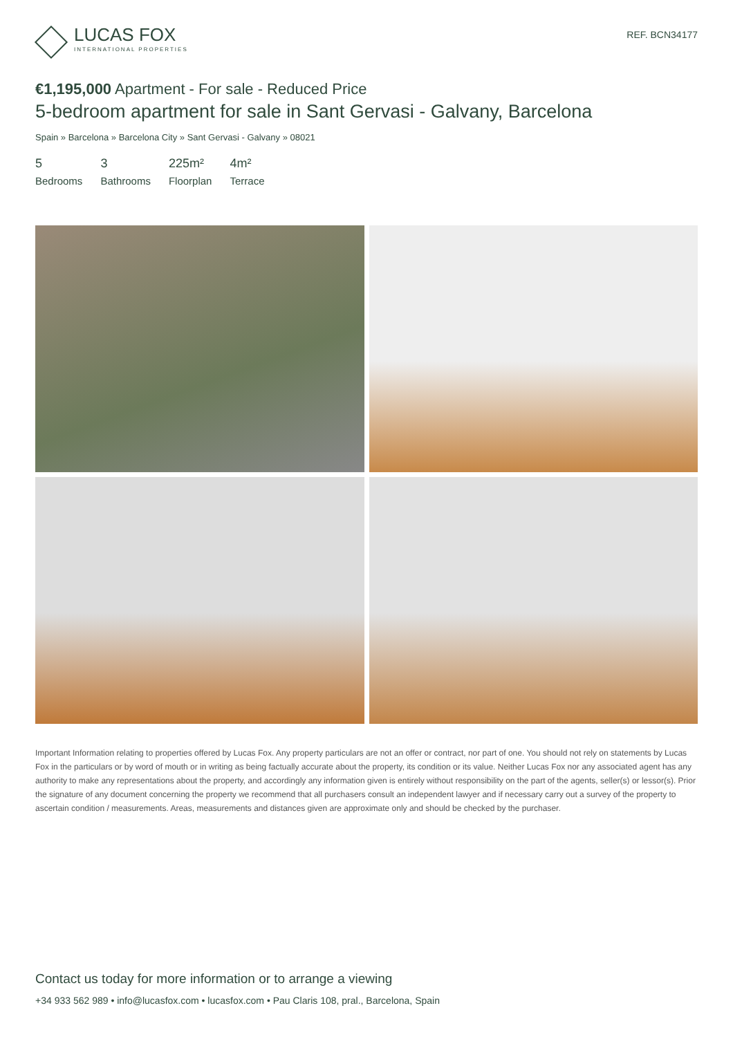LUCAS FOX
INTERNATIONAL PROPERTIES
REF. BCN34177
€1,195,000 Apartment - For sale - Reduced Price
5-bedroom apartment for sale in Sant Gervasi - Galvany, Barcelona
Spain » Barcelona » Barcelona City » Sant Gervasi - Galvany » 08021
5
Bedrooms
3
Bathrooms
225m²
Floorplan
4m²
Terrace
Important Information relating to properties offered by Lucas Fox. Any property particulars are not an offer or contract, nor part of one. You should not rely on statements by Lucas Fox in the particulars or by word of mouth or in writing as being factually accurate about the property, its condition or its value. Neither Lucas Fox nor any associated agent has any authority to make any representations about the property, and accordingly any information given is entirely without responsibility on the part of the agents, seller(s) or lessor(s). Prior the signature of any document concerning the property we recommend that all purchasers consult an independent lawyer and if necessary carry out a survey of the property to ascertain condition / measurements. Areas, measurements and distances given are approximate only and should be checked by the purchaser.
Contact us today for more information or to arrange a viewing
+34 933 562 989 • info@lucasfox.com • lucasfox.com • Pau Claris 108, pral., Barcelona, Spain